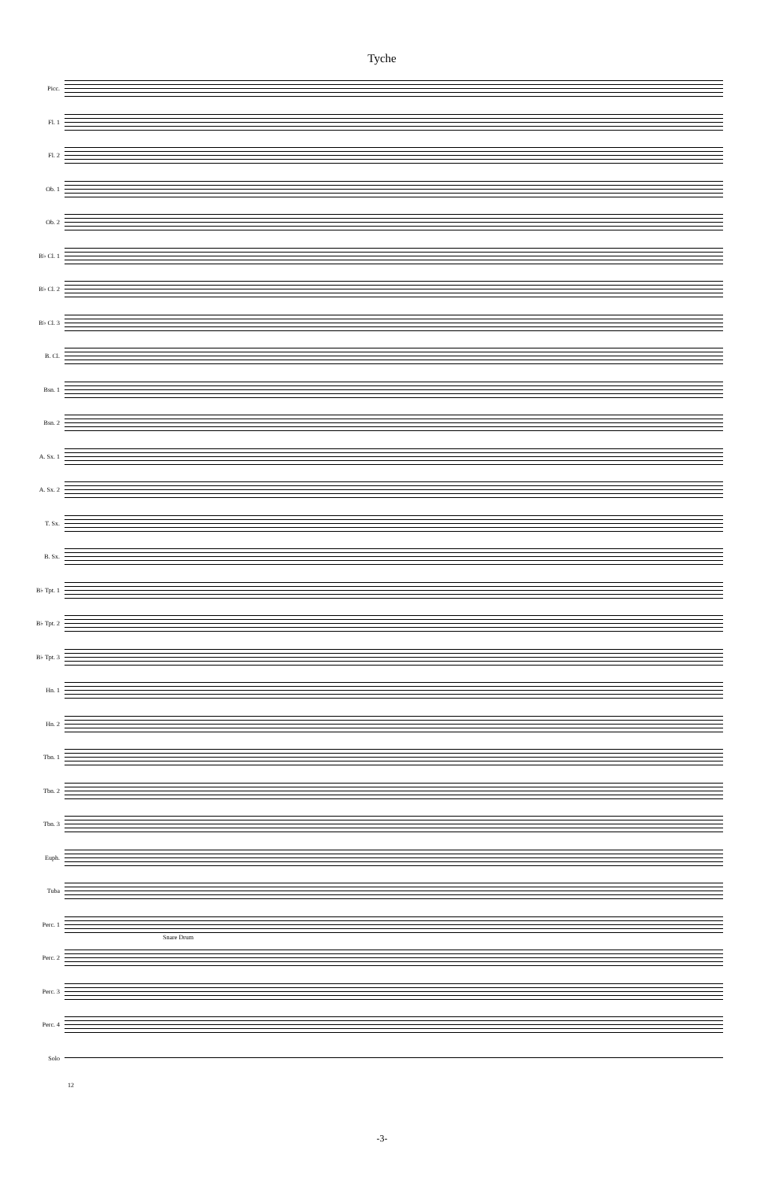Tyche
Picc.
Fl. 1
Fl. 2
Ob. 1
Ob. 2
B♭ Cl. 1
B♭ Cl. 2
B♭ Cl. 3
B. Cl.
Bsn. 1
Bsn. 2
A. Sx. 1
A. Sx. 2
T. Sx.
B. Sx.
B♭ Tpt. 1
B♭ Tpt. 2
B♭ Tpt. 3
Hn. 1
Hn. 2
Tbn. 1
Tbn. 2
Tbn. 3
Euph.
Tuba
Perc. 1
Perc. 2
Snare Drum
Perc. 3
Perc. 4
Solo
12
-3-